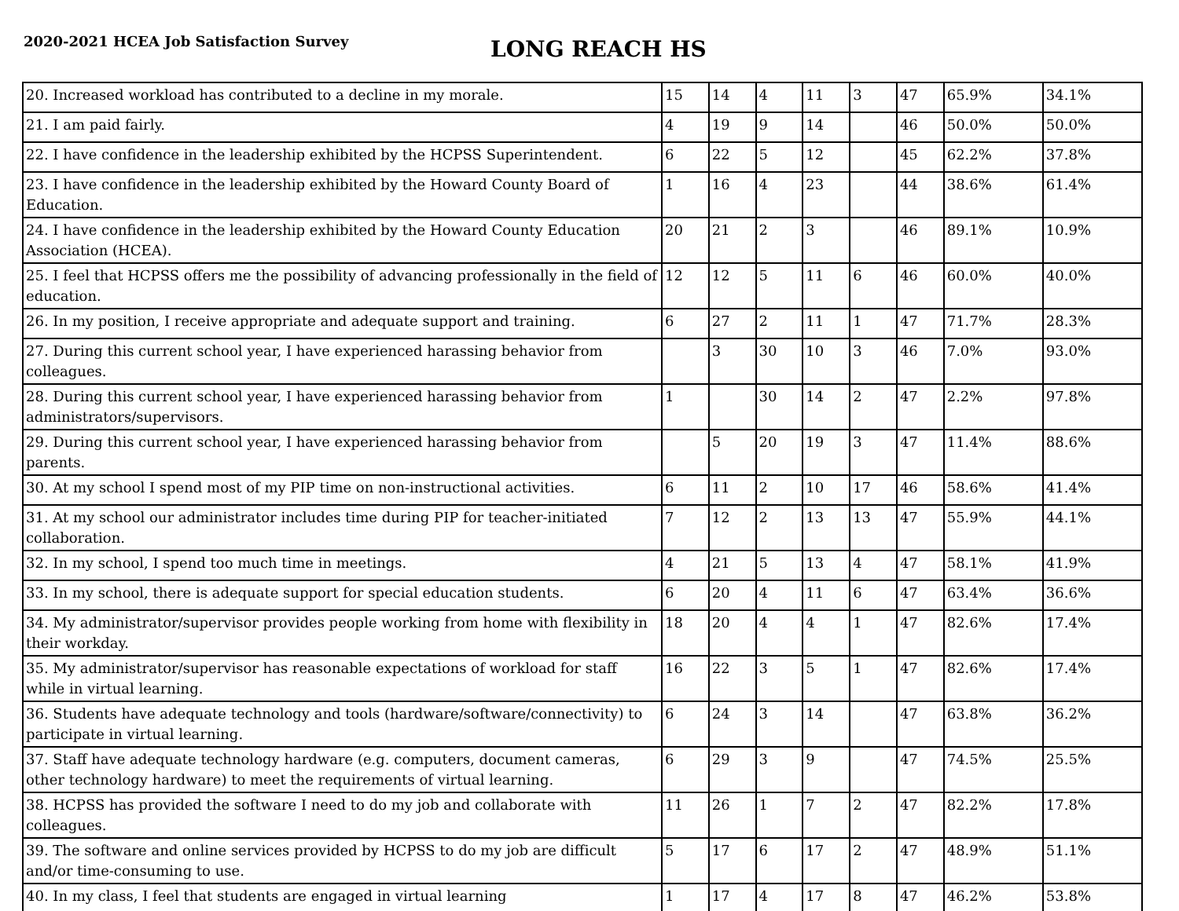2020-2021 HCEA Job Satisfaction Survey
LONG REACH HS
| 20. Increased workload has contributed to a decline in my morale. | 15 | 14 | 4 | 11 | 3 | 47 | 65.9% | 34.1% |
| 21. I am paid fairly. | 4 | 19 | 9 | 14 | | 46 | 50.0% | 50.0% |
| 22. I have confidence in the leadership exhibited by the HCPSS Superintendent. | 6 | 22 | 5 | 12 | | 45 | 62.2% | 37.8% |
| 23. I have confidence in the leadership exhibited by the Howard County Board of Education. | 1 | 16 | 4 | 23 | | 44 | 38.6% | 61.4% |
| 24. I have confidence in the leadership exhibited by the Howard County Education Association (HCEA). | 20 | 21 | 2 | 3 | | 46 | 89.1% | 10.9% |
| 25. I feel that HCPSS offers me the possibility of advancing professionally in the field of education. | 12 | 12 | 5 | 11 | 6 | 46 | 60.0% | 40.0% |
| 26. In my position, I receive appropriate and adequate support and training. | 6 | 27 | 2 | 11 | 1 | 47 | 71.7% | 28.3% |
| 27. During this current school year, I have experienced harassing behavior from colleagues. | | 3 | 30 | 10 | 3 | 46 | 7.0% | 93.0% |
| 28. During this current school year, I have experienced harassing behavior from administrators/supervisors. | 1 | | 30 | 14 | 2 | 47 | 2.2% | 97.8% |
| 29. During this current school year, I have experienced harassing behavior from parents. | | 5 | 20 | 19 | 3 | 47 | 11.4% | 88.6% |
| 30. At my school I spend most of my PIP time on non-instructional activities. | 6 | 11 | 2 | 10 | 17 | 46 | 58.6% | 41.4% |
| 31. At my school our administrator includes time during PIP for teacher-initiated collaboration. | 7 | 12 | 2 | 13 | 13 | 47 | 55.9% | 44.1% |
| 32. In my school, I spend too much time in meetings. | 4 | 21 | 5 | 13 | 4 | 47 | 58.1% | 41.9% |
| 33. In my school, there is adequate support for special education students. | 6 | 20 | 4 | 11 | 6 | 47 | 63.4% | 36.6% |
| 34. My administrator/supervisor provides people working from home with flexibility in their workday. | 18 | 20 | 4 | 4 | 1 | 47 | 82.6% | 17.4% |
| 35. My administrator/supervisor has reasonable expectations of workload for staff while in virtual learning. | 16 | 22 | 3 | 5 | 1 | 47 | 82.6% | 17.4% |
| 36. Students have adequate technology and tools (hardware/software/connectivity) to participate in virtual learning. | 6 | 24 | 3 | 14 | | 47 | 63.8% | 36.2% |
| 37. Staff have adequate technology hardware (e.g. computers, document cameras, other technology hardware) to meet the requirements of virtual learning. | 6 | 29 | 3 | 9 | | 47 | 74.5% | 25.5% |
| 38. HCPSS has provided the software I need to do my job and collaborate with colleagues. | 11 | 26 | 1 | 7 | 2 | 47 | 82.2% | 17.8% |
| 39. The software and online services provided by HCPSS to do my job are difficult and/or time-consuming to use. | 5 | 17 | 6 | 17 | 2 | 47 | 48.9% | 51.1% |
| 40. In my class, I feel that students are engaged in virtual learning | 1 | 17 | 4 | 17 | 8 | 47 | 46.2% | 53.8% |